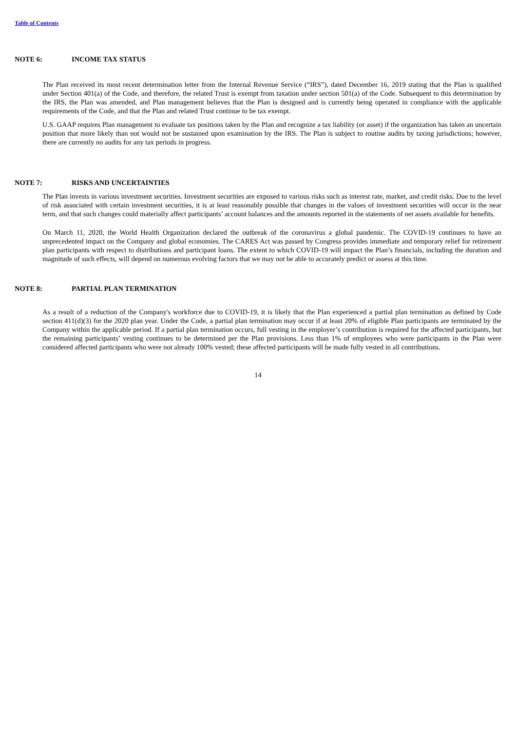Table of Contents
NOTE 6: INCOME TAX STATUS
The Plan received its most recent determination letter from the Internal Revenue Service (“IRS”), dated December 16, 2019 stating that the Plan is qualified under Section 401(a) of the Code, and therefore, the related Trust is exempt from taxation under section 501(a) of the Code. Subsequent to this determination by the IRS, the Plan was amended, and Plan management believes that the Plan is designed and is currently being operated in compliance with the applicable requirements of the Code, and that the Plan and related Trust continue to be tax exempt.
U.S. GAAP requires Plan management to evaluate tax positions taken by the Plan and recognize a tax liability (or asset) if the organization has taken an uncertain position that more likely than not would not be sustained upon examination by the IRS. The Plan is subject to routine audits by taxing jurisdictions; however, there are currently no audits for any tax periods in progress.
NOTE 7: RISKS AND UNCERTAINTIES
The Plan invests in various investment securities. Investment securities are exposed to various risks such as interest rate, market, and credit risks. Due to the level of risk associated with certain investment securities, it is at least reasonably possible that changes in the values of investment securities will occur in the near term, and that such changes could materially affect participants’ account balances and the amounts reported in the statements of net assets available for benefits.
On March 11, 2020, the World Health Organization declared the outbreak of the coronavirus a global pandemic. The COVID-19 continues to have an unprecedented impact on the Company and global economies. The CARES Act was passed by Congress provides immediate and temporary relief for retirement plan participants with respect to distributions and participant loans. The extent to which COVID-19 will impact the Plan’s financials, including the duration and magnitude of such effects, will depend on numerous evolving factors that we may not be able to accurately predict or assess at this time.
NOTE 8: PARTIAL PLAN TERMINATION
As a result of a reduction of the Company's workforce due to COVID-19, it is likely that the Plan experienced a partial plan termination as defined by Code section 411(d)(3) for the 2020 plan year. Under the Code, a partial plan termination may occur if at least 20% of eligible Plan participants are terminated by the Company within the applicable period. If a partial plan termination occurs, full vesting in the employer’s contribution is required for the affected participants, but the remaining participants’ vesting continues to be determined per the Plan provisions. Less than 1% of employees who were participants in the Plan were considered affected participants who were not already 100% vested; these affected participants will be made fully vested in all contributions.
14